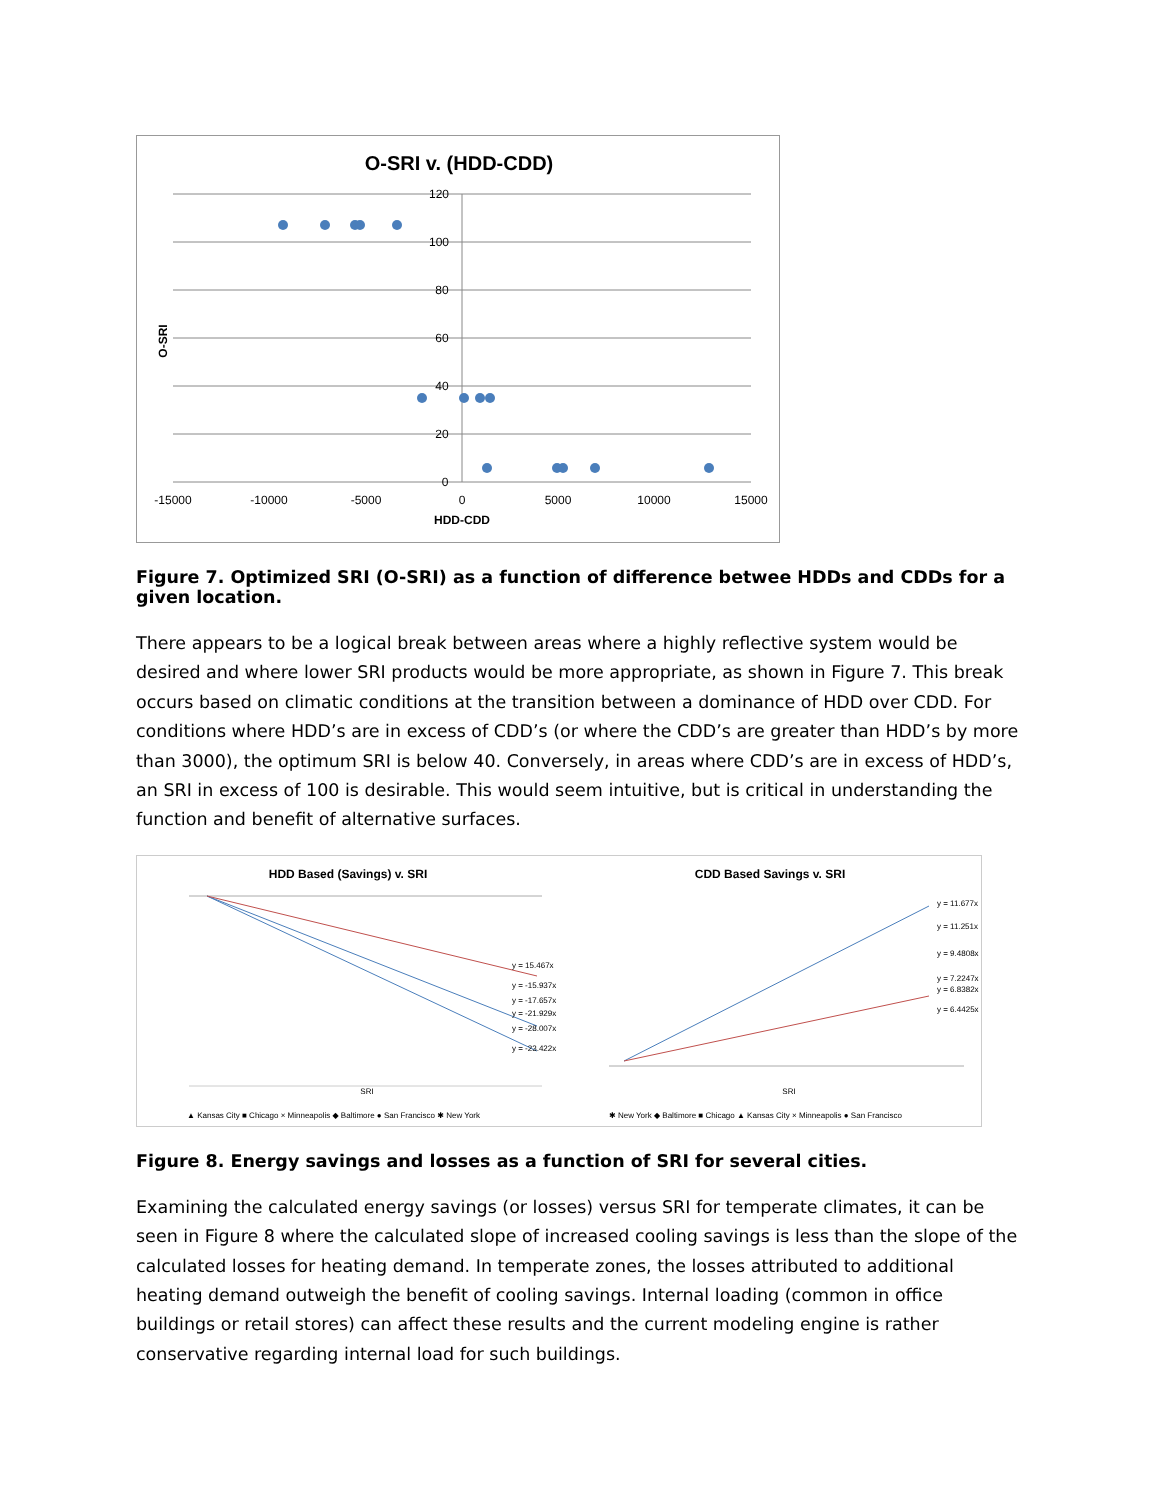O-SRI v. (HDD-CDD)
120
100
80
60
40
20
0
-15000
-10000
-5000
0
5000
10000
15000
HDD-CDD
O-SRI
Figure 7. Optimized SRI (O-SRI) as a function of difference betwee HDDs and CDDs for a given location.
There appears to be a logical break between areas where a highly reflective system would be desired and where lower SRI products would be more appropriate, as shown in Figure 7. This break occurs based on climatic conditions at the transition between a dominance of HDD over CDD. For conditions where HDD’s are in excess of CDD’s (or where the CDD’s are greater than HDD’s by more than 3000), the optimum SRI is below 40. Conversely, in areas where CDD’s are in excess of HDD’s, an SRI in excess of 100 is desirable. This would seem intuitive, but is critical in understanding the function and benefit of alternative surfaces.
HDD Based (Savings) v. SRI
y = 15.467x
y = -15.937x
y = -17.657x
y = -21.929x
y = -28.007x
y = -23.422x
SRI
▲ Kansas City ■ Chicago × Minneapolis ◆ Baltimore ● San Francisco ✱ New York
CDD Based Savings v. SRI
y = 11.677x
y = 11.251x
y = 9.4808x
y = 7.2247x
y = 6.8382x
y = 6.4425x
SRI
✱ New York ◆ Baltimore ■ Chicago ▲ Kansas City × Minneapolis ● San Francisco
Figure 8. Energy savings and losses as a function of SRI for several cities.
Examining the calculated energy savings (or losses) versus SRI for temperate climates, it can be seen in Figure 8 where the calculated slope of increased cooling savings is less than the slope of the calculated losses for heating demand. In temperate zones, the losses attributed to additional heating demand outweigh the benefit of cooling savings. Internal loading (common in office buildings or retail stores) can affect these results and the current modeling engine is rather conservative regarding internal load for such buildings.